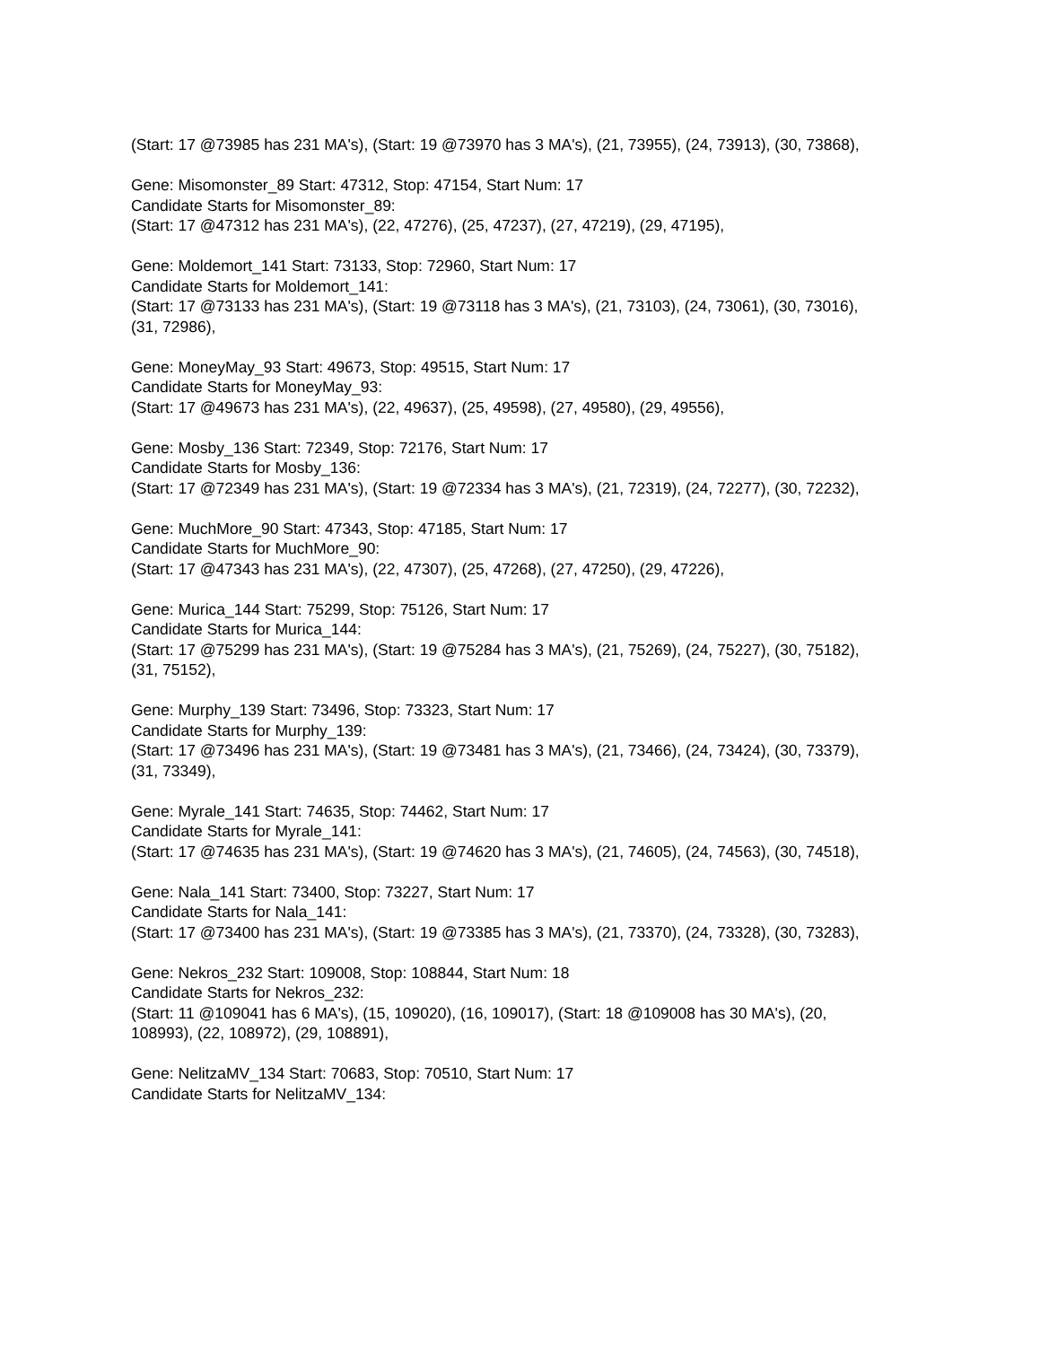(Start: 17 @73985 has 231 MA's), (Start: 19 @73970 has 3 MA's), (21, 73955), (24, 73913), (30, 73868),
Gene: Misomonster_89 Start: 47312, Stop: 47154, Start Num: 17
Candidate Starts for Misomonster_89:
(Start: 17 @47312 has 231 MA's), (22, 47276), (25, 47237), (27, 47219), (29, 47195),
Gene: Moldemort_141 Start: 73133, Stop: 72960, Start Num: 17
Candidate Starts for Moldemort_141:
(Start: 17 @73133 has 231 MA's), (Start: 19 @73118 has 3 MA's), (21, 73103), (24, 73061), (30, 73016), (31, 72986),
Gene: MoneyMay_93 Start: 49673, Stop: 49515, Start Num: 17
Candidate Starts for MoneyMay_93:
(Start: 17 @49673 has 231 MA's), (22, 49637), (25, 49598), (27, 49580), (29, 49556),
Gene: Mosby_136 Start: 72349, Stop: 72176, Start Num: 17
Candidate Starts for Mosby_136:
(Start: 17 @72349 has 231 MA's), (Start: 19 @72334 has 3 MA's), (21, 72319), (24, 72277), (30, 72232),
Gene: MuchMore_90 Start: 47343, Stop: 47185, Start Num: 17
Candidate Starts for MuchMore_90:
(Start: 17 @47343 has 231 MA's), (22, 47307), (25, 47268), (27, 47250), (29, 47226),
Gene: Murica_144 Start: 75299, Stop: 75126, Start Num: 17
Candidate Starts for Murica_144:
(Start: 17 @75299 has 231 MA's), (Start: 19 @75284 has 3 MA's), (21, 75269), (24, 75227), (30, 75182), (31, 75152),
Gene: Murphy_139 Start: 73496, Stop: 73323, Start Num: 17
Candidate Starts for Murphy_139:
(Start: 17 @73496 has 231 MA's), (Start: 19 @73481 has 3 MA's), (21, 73466), (24, 73424), (30, 73379), (31, 73349),
Gene: Myrale_141 Start: 74635, Stop: 74462, Start Num: 17
Candidate Starts for Myrale_141:
(Start: 17 @74635 has 231 MA's), (Start: 19 @74620 has 3 MA's), (21, 74605), (24, 74563), (30, 74518),
Gene: Nala_141 Start: 73400, Stop: 73227, Start Num: 17
Candidate Starts for Nala_141:
(Start: 17 @73400 has 231 MA's), (Start: 19 @73385 has 3 MA's), (21, 73370), (24, 73328), (30, 73283),
Gene: Nekros_232 Start: 109008, Stop: 108844, Start Num: 18
Candidate Starts for Nekros_232:
(Start: 11 @109041 has 6 MA's), (15, 109020), (16, 109017), (Start: 18 @109008 has 30 MA's), (20, 108993), (22, 108972), (29, 108891),
Gene: NelitzaMV_134 Start: 70683, Stop: 70510, Start Num: 17
Candidate Starts for NelitzaMV_134: